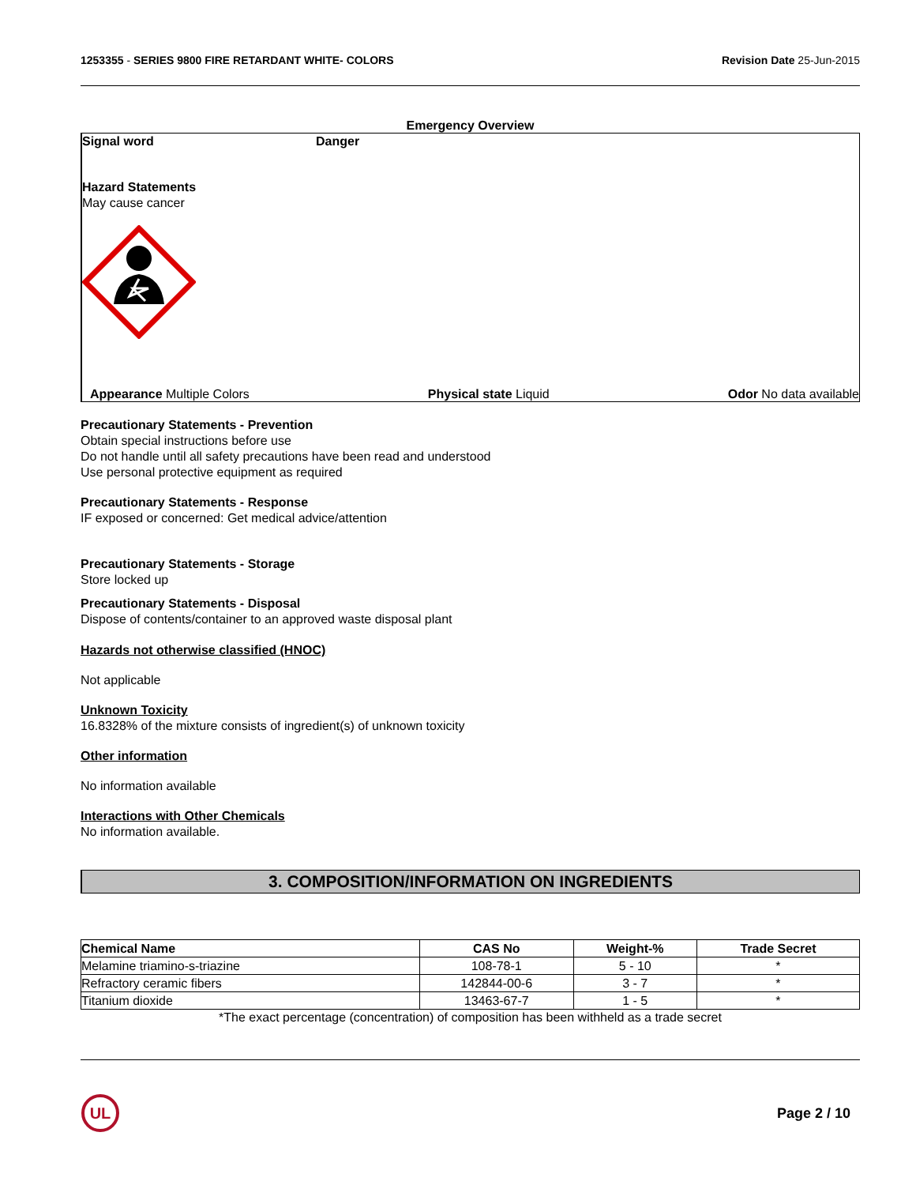1253355 - SERIES 9800 FIRE RETARDANT WHITE- COLORS Revision Date 25-Jun-2015
Emergency Overview
Signal word Danger
Hazard Statements
May cause cancer
Appearance Multiple Colors Physical state Liquid Odor No data available
Precautionary Statements - Prevention
Obtain special instructions before use
Do not handle until all safety precautions have been read and understood
Use personal protective equipment as required
Precautionary Statements - Response
IF exposed or concerned: Get medical advice/attention
Precautionary Statements - Storage
Store locked up
Precautionary Statements - Disposal
Dispose of contents/container to an approved waste disposal plant
Hazards not otherwise classified (HNOC)
Not applicable
Unknown Toxicity
16.8328% of the mixture consists of ingredient(s) of unknown toxicity
Other information
No information available
Interactions with Other Chemicals
No information available.
3. COMPOSITION/INFORMATION ON INGREDIENTS
| Chemical Name | CAS No | Weight-% | Trade Secret |
| --- | --- | --- | --- |
| Melamine triamino-s-triazine | 108-78-1 | 5 - 10 | * |
| Refractory ceramic fibers | 142844-00-6 | 3 - 7 | * |
| Titanium dioxide | 13463-67-7 | 1 - 5 | * |
*The exact percentage (concentration) of composition has been withheld as a trade secret
UL
Page 2 / 10